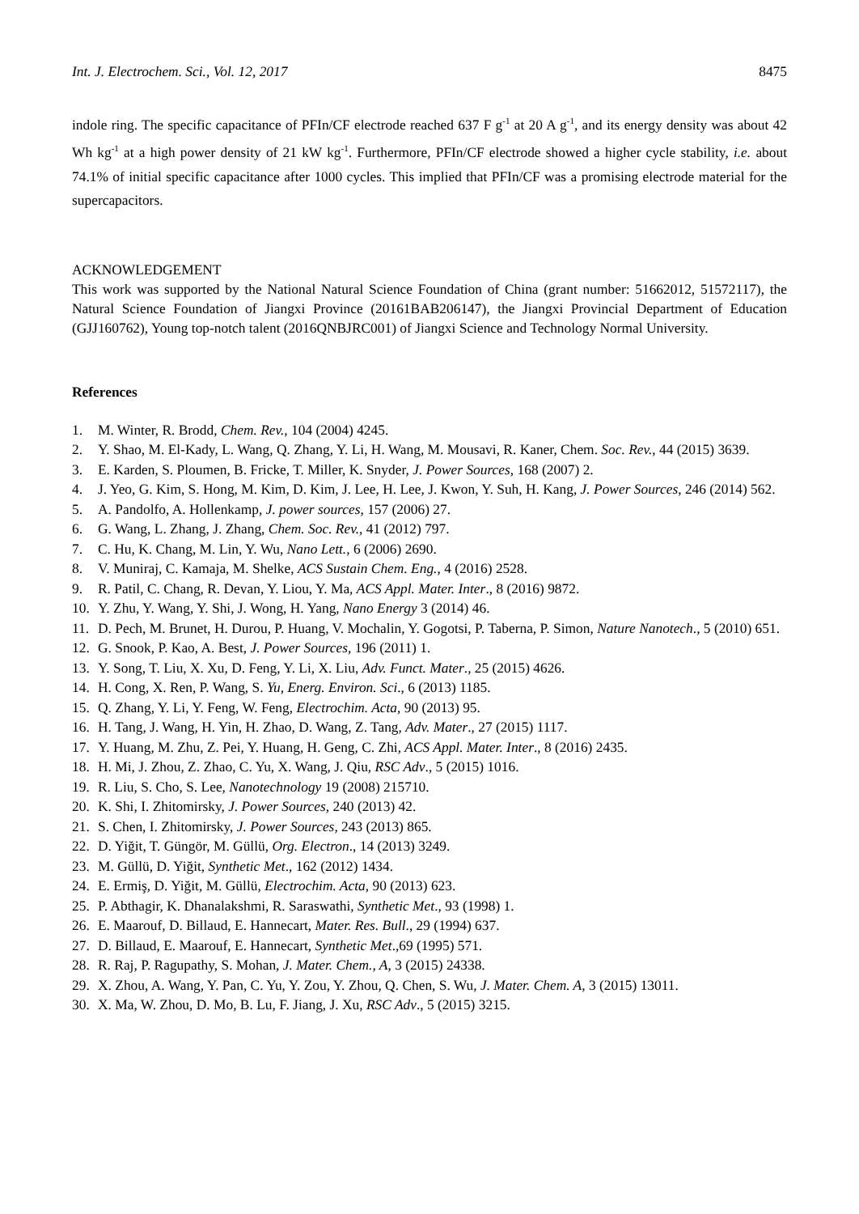Int. J. Electrochem. Sci., Vol. 12, 2017 8475
indole ring. The specific capacitance of PFIn/CF electrode reached 637 F g<sup>-1</sup> at 20 A g<sup>-1</sup>, and its energy density was about 42 Wh kg<sup>-1</sup> at a high power density of 21 kW kg<sup>-1</sup>. Furthermore, PFIn/CF electrode showed a higher cycle stability, i.e. about 74.1% of initial specific capacitance after 1000 cycles. This implied that PFIn/CF was a promising electrode material for the supercapacitors.
ACKNOWLEDGEMENT
This work was supported by the National Natural Science Foundation of China (grant number: 51662012, 51572117), the Natural Science Foundation of Jiangxi Province (20161BAB206147), the Jiangxi Provincial Department of Education (GJJ160762), Young top-notch talent (2016QNBJRC001) of Jiangxi Science and Technology Normal University.
References
1. M. Winter, R. Brodd, Chem. Rev., 104 (2004) 4245.
2. Y. Shao, M. El-Kady, L. Wang, Q. Zhang, Y. Li, H. Wang, M. Mousavi, R. Kaner, Chem. Soc. Rev., 44 (2015) 3639.
3. E. Karden, S. Ploumen, B. Fricke, T. Miller, K. Snyder, J. Power Sources, 168 (2007) 2.
4. J. Yeo, G. Kim, S. Hong, M. Kim, D. Kim, J. Lee, H. Lee, J. Kwon, Y. Suh, H. Kang, J. Power Sources, 246 (2014) 562.
5. A. Pandolfo, A. Hollenkamp, J. power sources, 157 (2006) 27.
6. G. Wang, L. Zhang, J. Zhang, Chem. Soc. Rev., 41 (2012) 797.
7. C. Hu, K. Chang, M. Lin, Y. Wu, Nano Lett., 6 (2006) 2690.
8. V. Muniraj, C. Kamaja, M. Shelke, ACS Sustain Chem. Eng., 4 (2016) 2528.
9. R. Patil, C. Chang, R. Devan, Y. Liou, Y. Ma, ACS Appl. Mater. Inter., 8 (2016) 9872.
10. Y. Zhu, Y. Wang, Y. Shi, J. Wong, H. Yang, Nano Energy 3 (2014) 46.
11. D. Pech, M. Brunet, H. Durou, P. Huang, V. Mochalin, Y. Gogotsi, P. Taberna, P. Simon, Nature Nanotech., 5 (2010) 651.
12. G. Snook, P. Kao, A. Best, J. Power Sources, 196 (2011) 1.
13. Y. Song, T. Liu, X. Xu, D. Feng, Y. Li, X. Liu, Adv. Funct. Mater., 25 (2015) 4626.
14. H. Cong, X. Ren, P. Wang, S. Yu, Energ. Environ. Sci., 6 (2013) 1185.
15. Q. Zhang, Y. Li, Y. Feng, W. Feng, Electrochim. Acta, 90 (2013) 95.
16. H. Tang, J. Wang, H. Yin, H. Zhao, D. Wang, Z. Tang, Adv. Mater., 27 (2015) 1117.
17. Y. Huang, M. Zhu, Z. Pei, Y. Huang, H. Geng, C. Zhi, ACS Appl. Mater. Inter., 8 (2016) 2435.
18. H. Mi, J. Zhou, Z. Zhao, C. Yu, X. Wang, J. Qiu, RSC Adv., 5 (2015) 1016.
19. R. Liu, S. Cho, S. Lee, Nanotechnology 19 (2008) 215710.
20. K. Shi, I. Zhitomirsky, J. Power Sources, 240 (2013) 42.
21. S. Chen, I. Zhitomirsky, J. Power Sources, 243 (2013) 865.
22. D. Yiğit, T. Güngör, M. Güllü, Org. Electron., 14 (2013) 3249.
23. M. Güllü, D. Yiğit, Synthetic Met., 162 (2012) 1434.
24. E. Ermiş, D. Yiğit, M. Güllü, Electrochim. Acta, 90 (2013) 623.
25. P. Abthagir, K. Dhanalakshmi, R. Saraswathi, Synthetic Met., 93 (1998) 1.
26. E. Maarouf, D. Billaud, E. Hannecart, Mater. Res. Bull., 29 (1994) 637.
27. D. Billaud, E. Maarouf, E. Hannecart, Synthetic Met.,69 (1995) 571.
28. R. Raj, P. Ragupathy, S. Mohan, J. Mater. Chem., A, 3 (2015) 24338.
29. X. Zhou, A. Wang, Y. Pan, C. Yu, Y. Zou, Y. Zhou, Q. Chen, S. Wu, J. Mater. Chem. A, 3 (2015) 13011.
30. X. Ma, W. Zhou, D. Mo, B. Lu, F. Jiang, J. Xu, RSC Adv., 5 (2015) 3215.